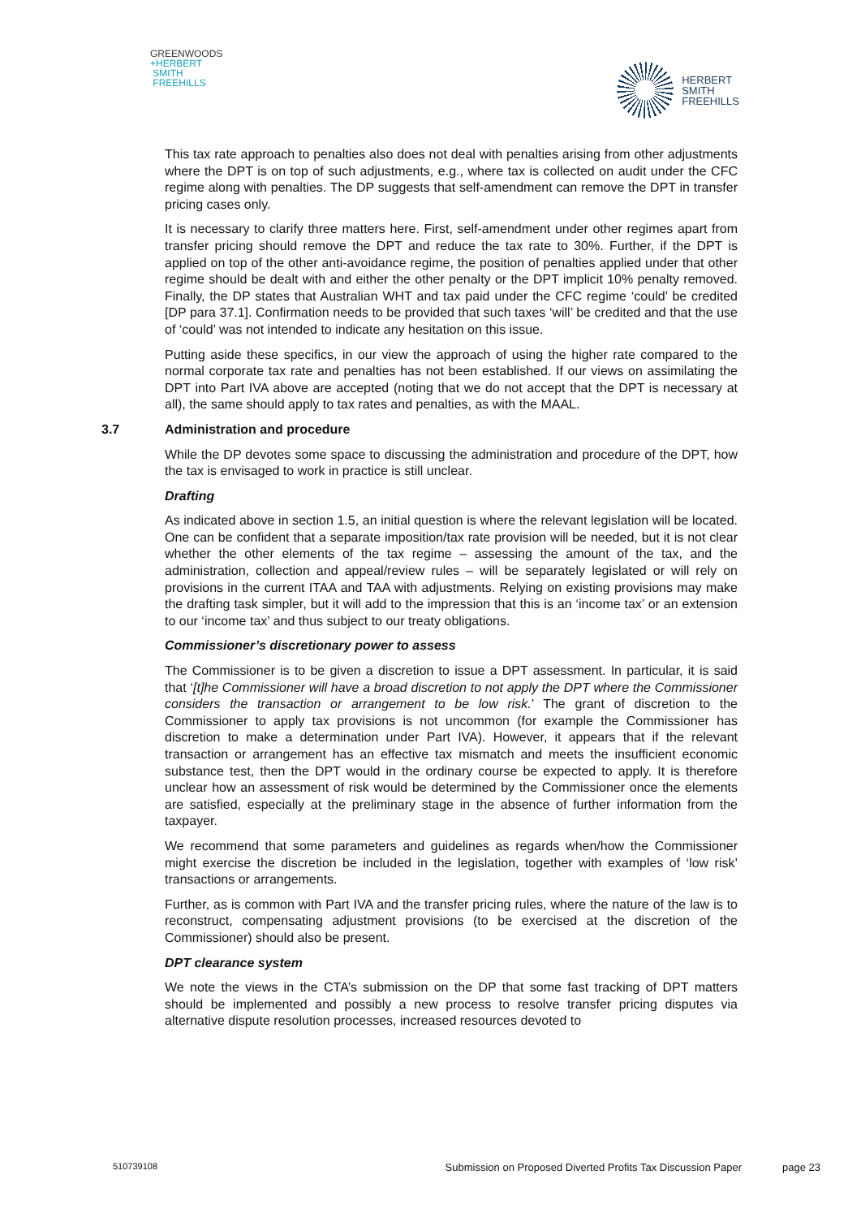GREENWOODS
+HERBERT
SMITH
FREEHILLS
HERBERT
SMITH
FREEHILLS
This tax rate approach to penalties also does not deal with penalties arising from other adjustments where the DPT is on top of such adjustments, e.g., where tax is collected on audit under the CFC regime along with penalties. The DP suggests that self-amendment can remove the DPT in transfer pricing cases only.
It is necessary to clarify three matters here. First, self-amendment under other regimes apart from transfer pricing should remove the DPT and reduce the tax rate to 30%. Further, if the DPT is applied on top of the other anti-avoidance regime, the position of penalties applied under that other regime should be dealt with and either the other penalty or the DPT implicit 10% penalty removed. Finally, the DP states that Australian WHT and tax paid under the CFC regime ‘could’ be credited [DP para 37.1]. Confirmation needs to be provided that such taxes ‘will’ be credited and that the use of ‘could’ was not intended to indicate any hesitation on this issue.
Putting aside these specifics, in our view the approach of using the higher rate compared to the normal corporate tax rate and penalties has not been established. If our views on assimilating the DPT into Part IVA above are accepted (noting that we do not accept that the DPT is necessary at all), the same should apply to tax rates and penalties, as with the MAAL.
3.7 Administration and procedure
While the DP devotes some space to discussing the administration and procedure of the DPT, how the tax is envisaged to work in practice is still unclear.
Drafting
As indicated above in section 1.5, an initial question is where the relevant legislation will be located. One can be confident that a separate imposition/tax rate provision will be needed, but it is not clear whether the other elements of the tax regime – assessing the amount of the tax, and the administration, collection and appeal/review rules – will be separately legislated or will rely on provisions in the current ITAA and TAA with adjustments. Relying on existing provisions may make the drafting task simpler, but it will add to the impression that this is an ‘income tax’ or an extension to our ‘income tax’ and thus subject to our treaty obligations.
Commissioner’s discretionary power to assess
The Commissioner is to be given a discretion to issue a DPT assessment. In particular, it is said that ‘[t]he Commissioner will have a broad discretion to not apply the DPT where the Commissioner considers the transaction or arrangement to be low risk.’ The grant of discretion to the Commissioner to apply tax provisions is not uncommon (for example the Commissioner has discretion to make a determination under Part IVA). However, it appears that if the relevant transaction or arrangement has an effective tax mismatch and meets the insufficient economic substance test, then the DPT would in the ordinary course be expected to apply. It is therefore unclear how an assessment of risk would be determined by the Commissioner once the elements are satisfied, especially at the preliminary stage in the absence of further information from the taxpayer.
We recommend that some parameters and guidelines as regards when/how the Commissioner might exercise the discretion be included in the legislation, together with examples of ‘low risk’ transactions or arrangements.
Further, as is common with Part IVA and the transfer pricing rules, where the nature of the law is to reconstruct, compensating adjustment provisions (to be exercised at the discretion of the Commissioner) should also be present.
DPT clearance system
We note the views in the CTA’s submission on the DP that some fast tracking of DPT matters should be implemented and possibly a new process to resolve transfer pricing disputes via alternative dispute resolution processes, increased resources devoted to
510739108 Submission on Proposed Diverted Profits Tax Discussion Paper page 23